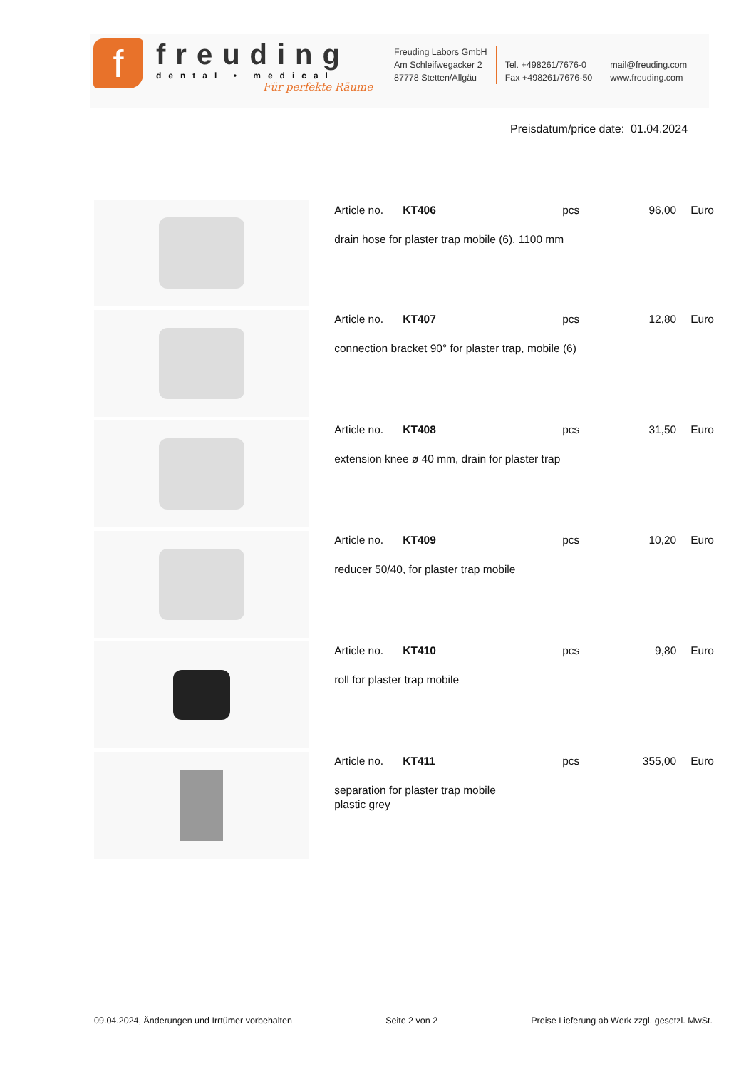f
freuding
dental • medical
Für perfekte Räume
Freuding Labors GmbH
Am Schleifwegacker 2
87778 Stetten/Allgäu
Tel. +498261/7676-0
Fax +498261/7676-50
mail@freuding.com
www.freuding.com
Preisdatum/price date: 01.04.2024
| | Article no. KT406 pcs 96,00 Euro drain hose for plaster trap mobile (6), 1100 mm |
| | Article no. KT407 pcs 12,80 Euro connection bracket 90° for plaster trap, mobile (6) |
| | Article no. KT408 pcs 31,50 Euro extension knee ø 40 mm, drain for plaster trap |
| | Article no. KT409 pcs 10,20 Euro reducer 50/40, for plaster trap mobile |
| | Article no. KT410 pcs 9,80 Euro roll for plaster trap mobile |
| | Article no. KT411 pcs 355,00 Euro separation for plaster trap mobile plastic grey |
09.04.2024, Änderungen und Irrtümer vorbehalten Seite 2 von 2 Preise Lieferung ab Werk zzgl. gesetzl. MwSt.